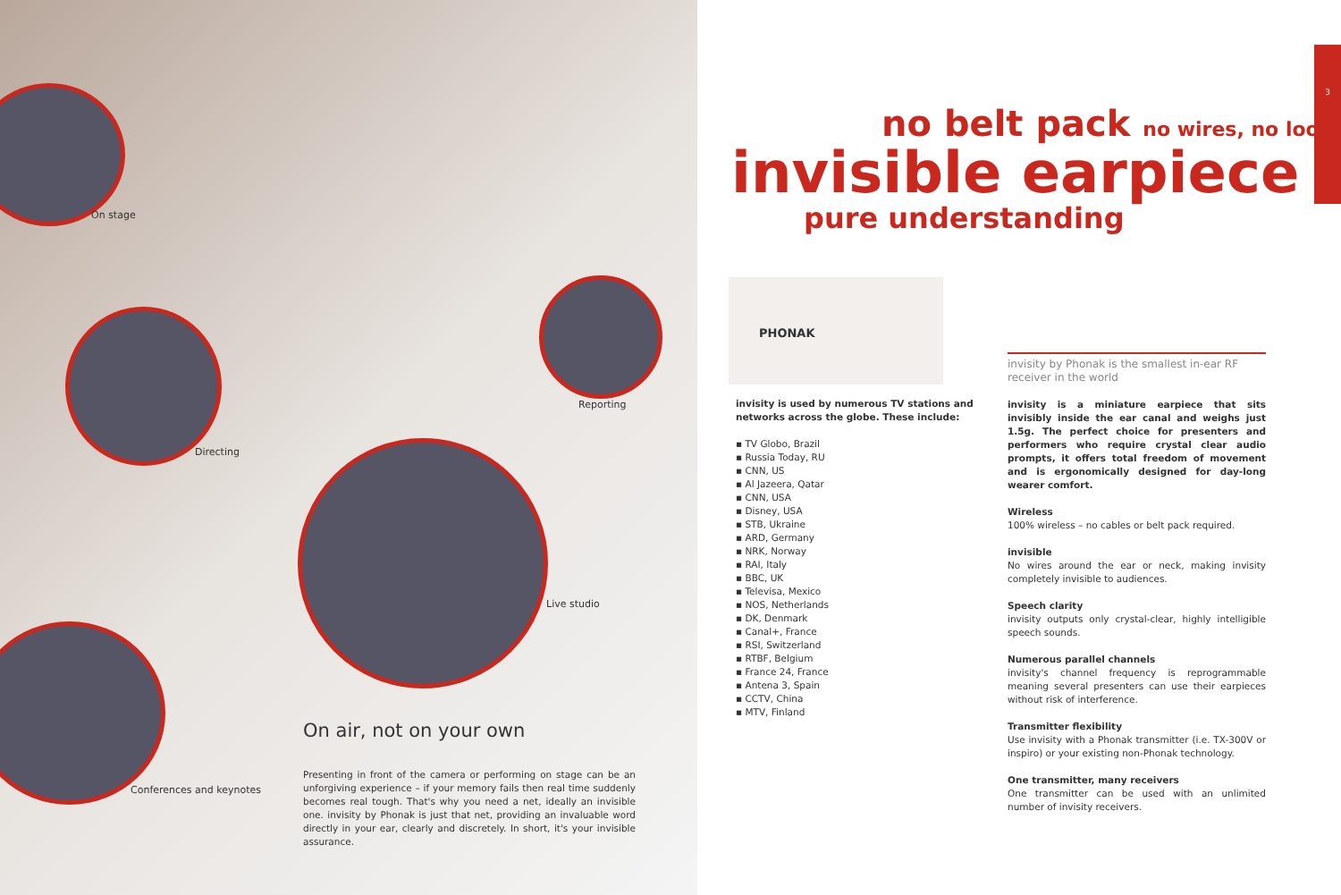On stage
Directing
Reporting
Live studio
Conferences and keynotes
3
no belt pack no wires, no loop
invisible earpiece
pure understanding
PHONAK
On air, not on your own
Presenting in front of the camera or performing on stage can be an unforgiving experience – if your memory fails then real time suddenly becomes real tough. That's why you need a net, ideally an invisible one. invisity by Phonak is just that net, providing an invaluable word directly in your ear, clearly and discretely. In short, it's your invisible assurance.
invisity is used by numerous TV stations and networks across the globe. These include:
▪ TV Globo, Brazil
▪ Russia Today, RU
▪ CNN, US
▪ Al Jazeera, Qatar
▪ CNN, USA
▪ Disney, USA
▪ STB, Ukraine
▪ ARD, Germany
▪ NRK, Norway
▪ RAI, Italy
▪ BBC, UK
▪ Televisa, Mexico
▪ NOS, Netherlands
▪ DK, Denmark
▪ Canal+, France
▪ RSI, Switzerland
▪ RTBF, Belgium
▪ France 24, France
▪ Antena 3, Spain
▪ CCTV, China
▪ MTV, Finland
invisity by Phonak is the smallest in-ear RF receiver in the world
invisity is a miniature earpiece that sits invisibly inside the ear canal and weighs just 1.5g. The perfect choice for presenters and performers who require crystal clear audio prompts, it offers total freedom of movement and is ergonomically designed for day-long wearer comfort.
Wireless
100% wireless – no cables or belt pack required.
invisible
No wires around the ear or neck, making invisity completely invisible to audiences.
Speech clarity
invisity outputs only crystal-clear, highly intelligible speech sounds.
Numerous parallel channels
invisity's channel frequency is reprogrammable meaning several presenters can use their earpieces without risk of interference.
Transmitter flexibility
Use invisity with a Phonak transmitter (i.e. TX-300V or inspiro) or your existing non-Phonak technology.
One transmitter, many receivers
One transmitter can be used with an unlimited number of invisity receivers.